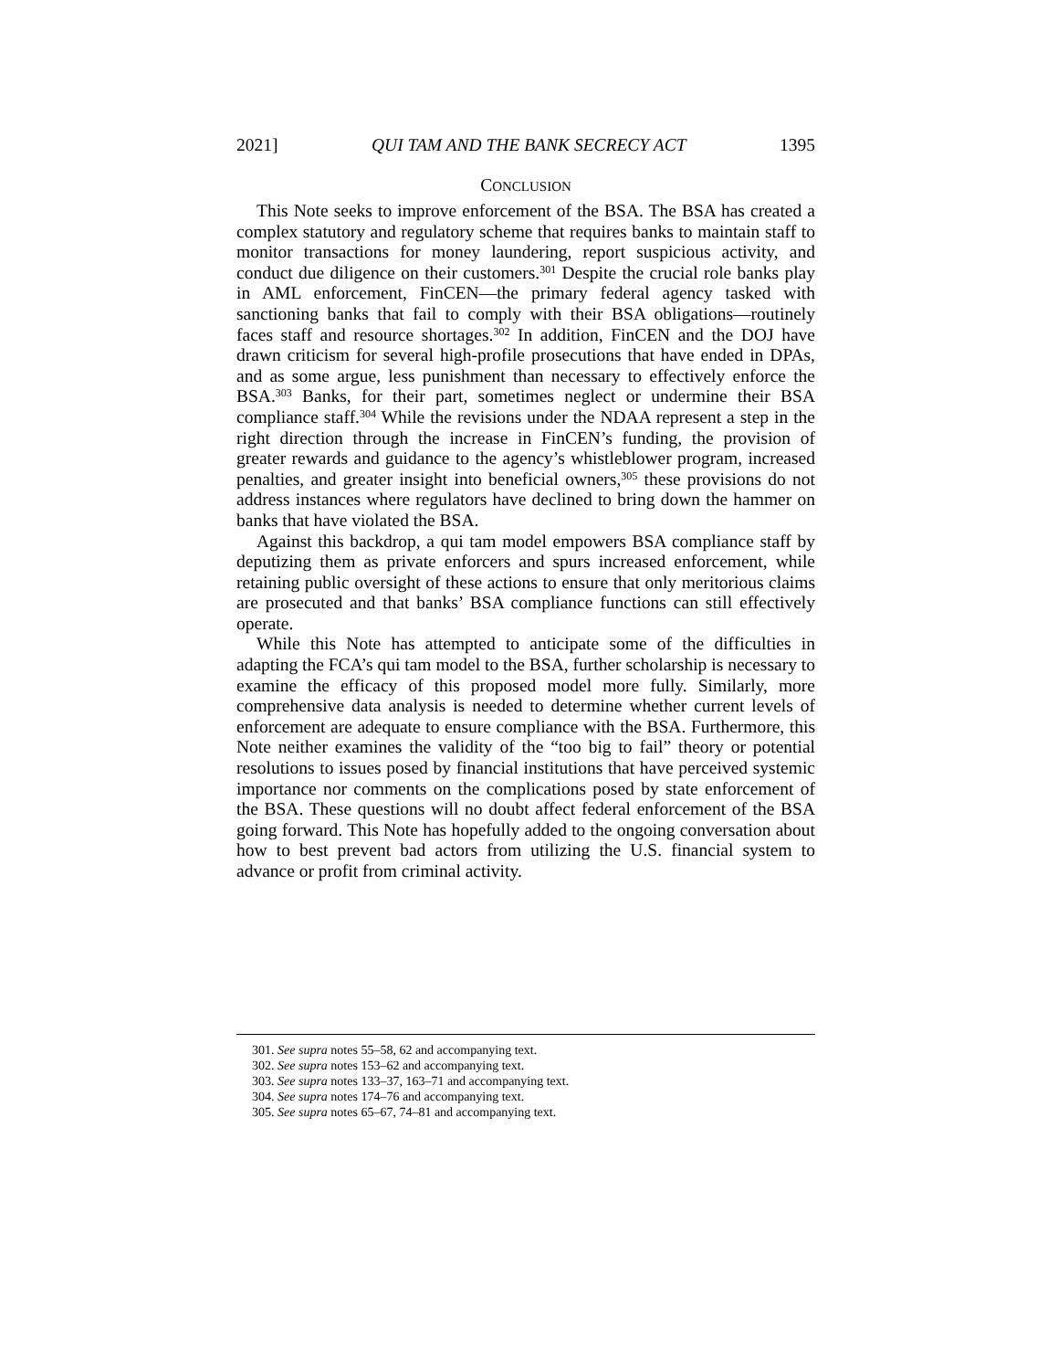2021] QUI TAM AND THE BANK SECRECY ACT 1395
CONCLUSION
This Note seeks to improve enforcement of the BSA. The BSA has created a complex statutory and regulatory scheme that requires banks to maintain staff to monitor transactions for money laundering, report suspicious activity, and conduct due diligence on their customers.<sup>301</sup> Despite the crucial role banks play in AML enforcement, FinCEN—the primary federal agency tasked with sanctioning banks that fail to comply with their BSA obligations—routinely faces staff and resource shortages.<sup>302</sup> In addition, FinCEN and the DOJ have drawn criticism for several high-profile prosecutions that have ended in DPAs, and as some argue, less punishment than necessary to effectively enforce the BSA.<sup>303</sup> Banks, for their part, sometimes neglect or undermine their BSA compliance staff.<sup>304</sup> While the revisions under the NDAA represent a step in the right direction through the increase in FinCEN’s funding, the provision of greater rewards and guidance to the agency’s whistleblower program, increased penalties, and greater insight into beneficial owners,<sup>305</sup> these provisions do not address instances where regulators have declined to bring down the hammer on banks that have violated the BSA.
Against this backdrop, a qui tam model empowers BSA compliance staff by deputizing them as private enforcers and spurs increased enforcement, while retaining public oversight of these actions to ensure that only meritorious claims are prosecuted and that banks’ BSA compliance functions can still effectively operate.
While this Note has attempted to anticipate some of the difficulties in adapting the FCA’s qui tam model to the BSA, further scholarship is necessary to examine the efficacy of this proposed model more fully. Similarly, more comprehensive data analysis is needed to determine whether current levels of enforcement are adequate to ensure compliance with the BSA. Furthermore, this Note neither examines the validity of the “too big to fail” theory or potential resolutions to issues posed by financial institutions that have perceived systemic importance nor comments on the complications posed by state enforcement of the BSA. These questions will no doubt affect federal enforcement of the BSA going forward. This Note has hopefully added to the ongoing conversation about how to best prevent bad actors from utilizing the U.S. financial system to advance or profit from criminal activity.
301. See supra notes 55–58, 62 and accompanying text.
302. See supra notes 153–62 and accompanying text.
303. See supra notes 133–37, 163–71 and accompanying text.
304. See supra notes 174–76 and accompanying text.
305. See supra notes 65–67, 74–81 and accompanying text.